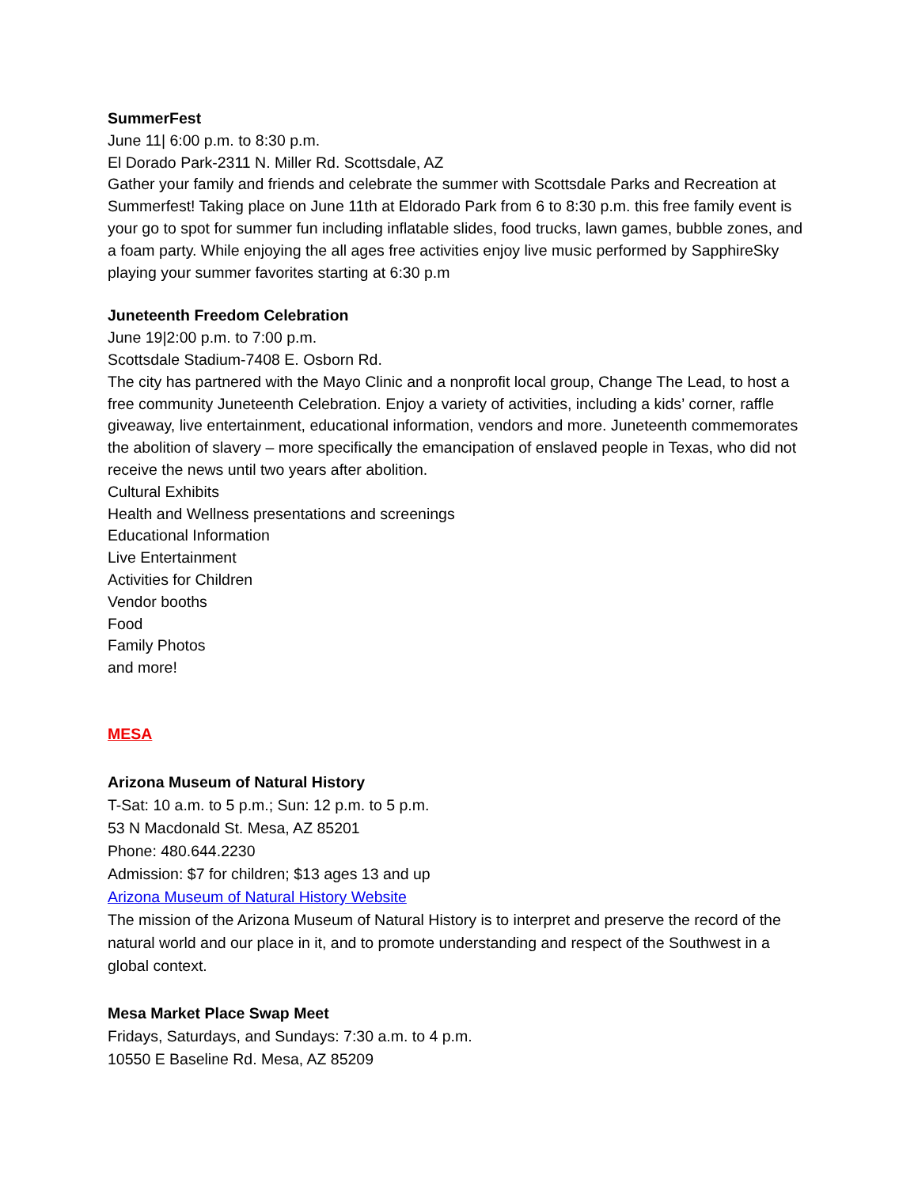SummerFest
June 11| 6:00 p.m. to 8:30 p.m.
El Dorado Park-2311 N. Miller Rd. Scottsdale, AZ
Gather your family and friends and celebrate the summer with Scottsdale Parks and Recreation at Summerfest! Taking place on June 11th at Eldorado Park from 6 to 8:30 p.m. this free family event is your go to spot for summer fun including inflatable slides, food trucks, lawn games, bubble zones, and a foam party. While enjoying the all ages free activities enjoy live music performed by SapphireSky playing your summer favorites starting at 6:30 p.m
Juneteenth Freedom Celebration
June 19|2:00 p.m. to 7:00 p.m.
Scottsdale Stadium-7408 E. Osborn Rd.
The city has partnered with the Mayo Clinic and a nonprofit local group, Change The Lead, to host a free community Juneteenth Celebration. Enjoy a variety of activities, including a kids’ corner, raffle giveaway, live entertainment, educational information, vendors and more. Juneteenth commemorates the abolition of slavery – more specifically the emancipation of enslaved people in Texas, who did not receive the news until two years after abolition.
Cultural Exhibits
Health and Wellness presentations and screenings
Educational Information
Live Entertainment
Activities for Children
Vendor booths
Food
Family Photos
and more!
MESA
Arizona Museum of Natural History
T-Sat: 10 a.m. to 5 p.m.; Sun: 12 p.m. to 5 p.m.
53 N Macdonald St. Mesa, AZ 85201
Phone: 480.644.2230
Admission: $7 for children; $13 ages 13 and up
Arizona Museum of Natural History Website
The mission of the Arizona Museum of Natural History is to interpret and preserve the record of the natural world and our place in it, and to promote understanding and respect of the Southwest in a global context.
Mesa Market Place Swap Meet
Fridays, Saturdays, and Sundays: 7:30 a.m. to 4 p.m.
10550 E Baseline Rd. Mesa, AZ 85209